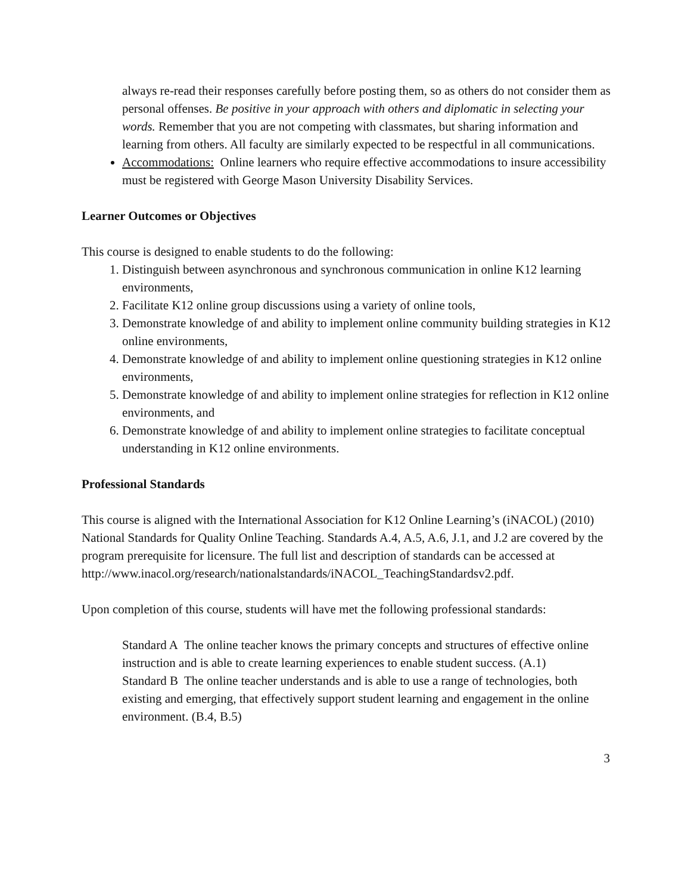always re-read their responses carefully before posting them, so as others do not consider them as personal offenses. Be positive in your approach with others and diplomatic in selecting your words. Remember that you are not competing with classmates, but sharing information and learning from others. All faculty are similarly expected to be respectful in all communications.
Accommodations: Online learners who require effective accommodations to insure accessibility must be registered with George Mason University Disability Services.
Learner Outcomes or Objectives
This course is designed to enable students to do the following:
1. Distinguish between asynchronous and synchronous communication in online K12 learning environments,
2. Facilitate K12 online group discussions using a variety of online tools,
3. Demonstrate knowledge of and ability to implement online community building strategies in K12 online environments,
4. Demonstrate knowledge of and ability to implement online questioning strategies in K12 online environments,
5. Demonstrate knowledge of and ability to implement online strategies for reflection in K12 online environments, and
6. Demonstrate knowledge of and ability to implement online strategies to facilitate conceptual understanding in K12 online environments.
Professional Standards
This course is aligned with the International Association for K12 Online Learning’s (iNACOL) (2010) National Standards for Quality Online Teaching. Standards A.4, A.5, A.6, J.1, and J.2 are covered by the program prerequisite for licensure. The full list and description of standards can be accessed at
http://www.inacol.org/research/nationalstandards/iNACOL_TeachingStandardsv2.pdf.
Upon completion of this course, students will have met the following professional standards:
Standard A The online teacher knows the primary concepts and structures of effective online instruction and is able to create learning experiences to enable student success. (A.1)
Standard B The online teacher understands and is able to use a range of technologies, both existing and emerging, that effectively support student learning and engagement in the online environment. (B.4, B.5)
3